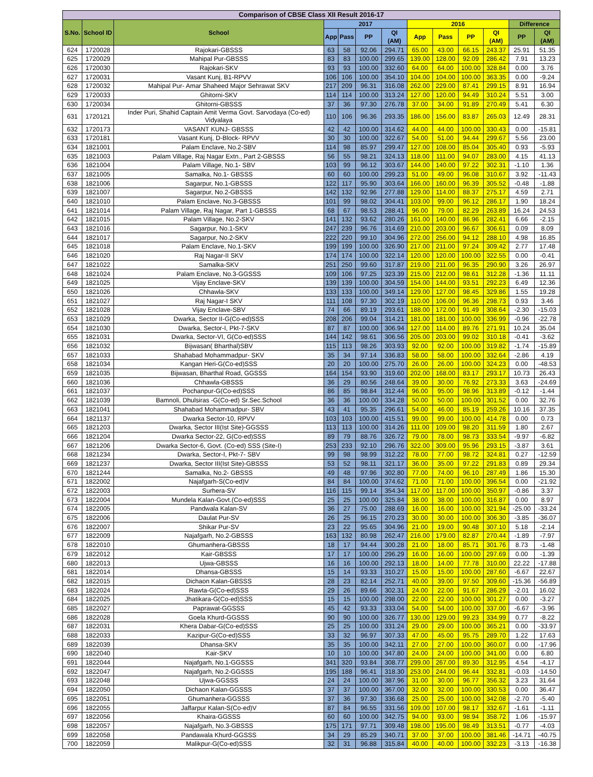| Comparison of CBSE Class XII Result 2016-17 | | | | | | | | | | | | |
| --- | --- | --- | --- | --- | --- | --- | --- | --- | --- | --- | --- | --- |
| S.No. | School ID | School | 2017 | | | | 2016 | | | | Difference | |
| | | | App | Pass | PP | QI (AM) | App | Pass | PP | QI (AM) | PP | QI (AM) |
| 624 | 1720028 | Rajokari-GBSSS | 63 | 58 | 92.06 | 294.71 | 65.00 | 43.00 | 66.15 | 243.37 | 25.91 | 51.35 |
| 625 | 1720029 | Mahipal Pur-GBSSS | 83 | 83 | 100.00 | 299.65 | 139.00 | 128.00 | 92.09 | 286.42 | 7.91 | 13.23 |
| 626 | 1720030 | Rajokari-SKV | 93 | 93 | 100.00 | 332.60 | 64.00 | 64.00 | 100.00 | 328.84 | 0.00 | 3.76 |
| 627 | 1720031 | Vasant Kunj, B1-RPVV | 106 | 106 | 100.00 | 354.10 | 104.00 | 104.00 | 100.00 | 363.35 | 0.00 | -9.24 |
| 628 | 1720032 | Mahipal Pur- Amar Shaheed Major Sehrawat SKV | 217 | 209 | 96.31 | 316.08 | 262.00 | 229.00 | 87.41 | 299.15 | 8.91 | 16.94 |
| 629 | 1720033 | Ghitorni-SKV | 114 | 114 | 100.00 | 313.24 | 127.00 | 120.00 | 94.49 | 310.24 | 5.51 | 3.00 |
| 630 | 1720034 | Ghitorni-GBSSS | 37 | 36 | 97.30 | 276.78 | 37.00 | 34.00 | 91.89 | 270.49 | 5.41 | 6.30 |
| 631 | 1720121 | Inder Puri, Shahid Captain Amit Verma Govt. Sarvodaya (Co-ed) Vidyalaya | 110 | 106 | 96.36 | 293.35 | 186.00 | 156.00 | 83.87 | 265.03 | 12.49 | 28.31 |
| 632 | 1720173 | VASANT KUNJ- GBSSS | 42 | 42 | 100.00 | 314.62 | 44.00 | 44.00 | 100.00 | 330.43 | 0.00 | -15.81 |
| 633 | 1720181 | Vasant Kunj, D-Block- RPVV | 30 | 30 | 100.00 | 322.67 | 54.00 | 51.00 | 94.44 | 299.67 | 5.56 | 23.00 |
| 634 | 1821001 | Palam Enclave, No.2-SBV | 114 | 98 | 85.97 | 299.47 | 127.00 | 108.00 | 85.04 | 305.40 | 0.93 | -5.93 |
| 635 | 1821003 | Palam Village, Raj Nagar Extn., Part 2-GBSSS | 56 | 55 | 98.21 | 324.13 | 118.00 | 111.00 | 94.07 | 283.00 | 4.15 | 41.13 |
| 636 | 1821004 | Palam Village, No.1- SBV | 103 | 99 | 96.12 | 303.67 | 144.00 | 140.00 | 97.22 | 302.31 | -1.10 | 1.36 |
| 637 | 1821005 | Samalka, No.1- GBSSS | 60 | 60 | 100.00 | 299.23 | 51.00 | 49.00 | 96.08 | 310.67 | 3.92 | -11.43 |
| 638 | 1821006 | Sagarpur, No.1-GBSSS | 122 | 117 | 95.90 | 303.64 | 166.00 | 160.00 | 96.39 | 305.52 | -0.48 | -1.88 |
| 639 | 1821007 | Sagarpur, No.2-GBSSS | 142 | 132 | 92.96 | 277.88 | 129.00 | 114.00 | 88.37 | 275.17 | 4.59 | 2.71 |
| 640 | 1821010 | Palam Enclave, No.3-GBSSS | 101 | 99 | 98.02 | 304.41 | 103.00 | 99.00 | 96.12 | 286.17 | 1.90 | 18.24 |
| 641 | 1821014 | Palam Village, Raj Nagar, Part 1-GBSSS | 68 | 67 | 98.53 | 288.41 | 96.00 | 79.00 | 82.29 | 263.89 | 16.24 | 24.53 |
| 642 | 1821015 | Palam Village, No.2-SKV | 141 | 132 | 93.62 | 280.26 | 161.00 | 140.00 | 86.96 | 282.41 | 6.66 | -2.15 |
| 643 | 1821016 | Sagarpur, No.1-SKV | 247 | 239 | 96.76 | 314.69 | 210.00 | 203.00 | 96.67 | 306.61 | 0.09 | 8.09 |
| 644 | 1821017 | Sagarpur, No.2-SKV | 222 | 220 | 99.10 | 304.96 | 272.00 | 256.00 | 94.12 | 288.10 | 4.98 | 16.85 |
| 645 | 1821018 | Palam Enclave, No.1-SKV | 199 | 199 | 100.00 | 326.90 | 217.00 | 211.00 | 97.24 | 309.42 | 2.77 | 17.48 |
| 646 | 1821020 | Raj Nagar-II SKV | 174 | 174 | 100.00 | 322.14 | 120.00 | 120.00 | 100.00 | 322.55 | 0.00 | -0.41 |
| 647 | 1821022 | Samalka-SKV | 251 | 250 | 99.60 | 317.87 | 219.00 | 211.00 | 96.35 | 290.90 | 3.26 | 26.97 |
| 648 | 1821024 | Palam Enclave, No.3-GGSSS | 109 | 106 | 97.25 | 323.39 | 215.00 | 212.00 | 98.61 | 312.28 | -1.36 | 11.11 |
| 649 | 1821025 | Vijay Enclave-SKV | 139 | 139 | 100.00 | 304.59 | 154.00 | 144.00 | 93.51 | 292.23 | 6.49 | 12.36 |
| 650 | 1821026 | Chhawla-SKV | 133 | 133 | 100.00 | 349.14 | 129.00 | 127.00 | 98.45 | 329.86 | 1.55 | 19.28 |
| 651 | 1821027 | Raj Nagar-I SKV | 111 | 108 | 97.30 | 302.19 | 110.00 | 106.00 | 96.36 | 298.73 | 0.93 | 3.46 |
| 652 | 1821028 | Vijay Enclave-SBV | 74 | 66 | 89.19 | 293.61 | 188.00 | 172.00 | 91.49 | 308.64 | -2.30 | -15.03 |
| 653 | 1821029 | Dwarka, Sector II-G(Co-ed)SSS | 208 | 206 | 99.04 | 314.21 | 181.00 | 181.00 | 100.00 | 336.99 | -0.96 | -22.78 |
| 654 | 1821030 | Dwarka, Sector-I, Pkt-7-SKV | 87 | 87 | 100.00 | 306.94 | 127.00 | 114.00 | 89.76 | 271.91 | 10.24 | 35.04 |
| 655 | 1821031 | Dwarka, Sector-VI, G(Co-ed)SSS | 144 | 142 | 98.61 | 306.56 | 205.00 | 203.00 | 99.02 | 310.18 | -0.41 | -3.62 |
| 656 | 1821032 | Bijwasan( Bharthal)SBV | 115 | 113 | 98.26 | 303.93 | 92.00 | 92.00 | 100.00 | 319.82 | -1.74 | -15.89 |
| 657 | 1821033 | Shahabad Mohammadpur- SKV | 35 | 34 | 97.14 | 336.83 | 58.00 | 58.00 | 100.00 | 332.64 | -2.86 | 4.19 |
| 658 | 1821034 | Kangan Heri-G(Co-ed)SSS | 20 | 20 | 100.00 | 275.70 | 26.00 | 26.00 | 100.00 | 324.23 | 0.00 | -48.53 |
| 659 | 1821035 | Bijwasan, Bharthal Road, GGSSS | 164 | 154 | 93.90 | 319.60 | 202.00 | 168.00 | 83.17 | 293.17 | 10.73 | 26.43 |
| 660 | 1821036 | Chhawla-GBSSS | 36 | 29 | 80.56 | 248.64 | 39.00 | 30.00 | 76.92 | 273.33 | 3.63 | -24.69 |
| 661 | 1821037 | Pochanpur-G(Co-ed)SSS | 86 | 85 | 98.84 | 312.44 | 96.00 | 95.00 | 98.96 | 313.89 | -0.12 | -1.44 |
| 662 | 1821039 | Bamnoli, Dhulsiras -G(Co-ed) Sr.Sec.School | 36 | 36 | 100.00 | 334.28 | 50.00 | 50.00 | 100.00 | 301.52 | 0.00 | 32.76 |
| 663 | 1821041 | Shahabad Mohammadpur- SBV | 43 | 41 | 95.35 | 296.61 | 54.00 | 46.00 | 85.19 | 259.26 | 10.16 | 37.35 |
| 664 | 1821137 | Dwarka Sector-10, RPVV | 103 | 103 | 100.00 | 415.51 | 99.00 | 99.00 | 100.00 | 414.78 | 0.00 | 0.73 |
| 665 | 1821203 | Dwarka, Sector III(Ist Site)-GGSSS | 113 | 113 | 100.00 | 314.26 | 111.00 | 109.00 | 98.20 | 311.59 | 1.80 | 2.67 |
| 666 | 1821204 | Dwarka Sector-22, G(Co-ed)SSS | 89 | 79 | 88.76 | 326.72 | 79.00 | 78.00 | 98.73 | 333.54 | -9.97 | -6.82 |
| 667 | 1821206 | Dwarka Sector-6, Govt. (Co-ed) SSS (Site-I) | 253 | 233 | 92.10 | 296.76 | 322.00 | 309.00 | 95.96 | 293.15 | -3.87 | 3.61 |
| 668 | 1821234 | Dwarka, Sector-I, Pkt-7- SBV | 99 | 98 | 98.99 | 312.22 | 78.00 | 77.00 | 98.72 | 324.81 | 0.27 | -12.59 |
| 669 | 1821237 | Dwarka, Sector III(Ist Site)-GBSSS | 53 | 52 | 98.11 | 321.17 | 36.00 | 35.00 | 97.22 | 291.83 | 0.89 | 29.34 |
| 670 | 1821244 | Samalka, No.2- GBSSS | 49 | 48 | 97.96 | 302.80 | 77.00 | 74.00 | 96.10 | 287.49 | 1.86 | 15.30 |
| 671 | 1822002 | Najafgarh-S(Co-ed)V | 84 | 84 | 100.00 | 374.62 | 71.00 | 71.00 | 100.00 | 396.54 | 0.00 | -21.92 |
| 672 | 1822003 | Surhera-SV | 116 | 115 | 99.14 | 354.34 | 117.00 | 117.00 | 100.00 | 350.97 | -0.86 | 3.37 |
| 673 | 1822004 | Mundela Kalan-Govt.(Co-ed)SSS | 25 | 25 | 100.00 | 325.84 | 38.00 | 38.00 | 100.00 | 316.87 | 0.00 | 8.97 |
| 674 | 1822005 | Pandwala Kalan-SV | 36 | 27 | 75.00 | 288.69 | 16.00 | 16.00 | 100.00 | 321.94 | -25.00 | -33.24 |
| 675 | 1822006 | Daulat Pur-SV | 26 | 25 | 96.15 | 270.23 | 30.00 | 30.00 | 100.00 | 306.30 | -3.85 | -36.07 |
| 676 | 1822007 | Shikar Pur-SV | 23 | 22 | 95.65 | 304.96 | 21.00 | 19.00 | 90.48 | 307.10 | 5.18 | -2.14 |
| 677 | 1822009 | Najafgarh, No.2-GBSSS | 163 | 132 | 80.98 | 262.47 | 216.00 | 179.00 | 82.87 | 270.44 | -1.89 | -7.97 |
| 678 | 1822010 | Ghumanhera-GBSSS | 18 | 17 | 94.44 | 300.28 | 21.00 | 18.00 | 85.71 | 301.76 | 8.73 | -1.48 |
| 679 | 1822012 | Kair-GBSSS | 17 | 17 | 100.00 | 296.29 | 16.00 | 16.00 | 100.00 | 297.69 | 0.00 | -1.39 |
| 680 | 1822013 | Ujwa-GBSSS | 16 | 16 | 100.00 | 292.13 | 18.00 | 14.00 | 77.78 | 310.00 | 22.22 | -17.88 |
| 681 | 1822014 | Dhansa-GBSSS | 15 | 14 | 93.33 | 310.27 | 15.00 | 15.00 | 100.00 | 287.60 | -6.67 | 22.67 |
| 682 | 1822015 | Dichaon Kalan-GBSSS | 28 | 23 | 82.14 | 252.71 | 40.00 | 39.00 | 97.50 | 309.60 | -15.36 | -56.89 |
| 683 | 1822024 | Rawta-G(Co-ed)SSS | 29 | 26 | 89.66 | 302.31 | 24.00 | 22.00 | 91.67 | 286.29 | -2.01 | 16.02 |
| 684 | 1822025 | Jhatikara-G(Co-ed)SSS | 15 | 15 | 100.00 | 298.00 | 22.00 | 22.00 | 100.00 | 301.27 | 0.00 | -3.27 |
| 685 | 1822027 | Paprawat-GGSSS | 45 | 42 | 93.33 | 333.04 | 54.00 | 54.00 | 100.00 | 337.00 | -6.67 | -3.96 |
| 686 | 1822028 | Goela Khurd-GGSSS | 90 | 90 | 100.00 | 326.77 | 130.00 | 129.00 | 99.23 | 334.99 | 0.77 | -8.22 |
| 687 | 1822031 | Khera Dabar-G(Co-ed)SSS | 25 | 25 | 100.00 | 331.24 | 29.00 | 29.00 | 100.00 | 365.21 | 0.00 | -33.97 |
| 688 | 1822033 | Kazipur-G(Co-ed)SSS | 33 | 32 | 96.97 | 307.33 | 47.00 | 45.00 | 95.75 | 289.70 | 1.22 | 17.63 |
| 689 | 1822039 | Dhansa-SKV | 35 | 35 | 100.00 | 342.11 | 27.00 | 27.00 | 100.00 | 360.07 | 0.00 | -17.96 |
| 690 | 1822040 | Kair-SKV | 10 | 10 | 100.00 | 347.80 | 24.00 | 24.00 | 100.00 | 341.00 | 0.00 | 6.80 |
| 691 | 1822044 | Najafgarh, No.1-GGSSS | 341 | 320 | 93.84 | 308.77 | 299.00 | 267.00 | 89.30 | 312.95 | 4.54 | -4.17 |
| 692 | 1822047 | Najafgarh, No.2-GGSSS | 195 | 188 | 96.41 | 318.30 | 253.00 | 244.00 | 96.44 | 332.81 | -0.03 | -14.50 |
| 693 | 1822048 | Ujwa-GGSSS | 24 | 24 | 100.00 | 387.96 | 31.00 | 30.00 | 96.77 | 356.32 | 3.23 | 31.64 |
| 694 | 1822050 | Dichaon Kalan-GGSSS | 37 | 37 | 100.00 | 367.00 | 32.00 | 32.00 | 100.00 | 330.53 | 0.00 | 36.47 |
| 695 | 1822051 | Ghumanhera-GGSSS | 37 | 36 | 97.30 | 336.68 | 25.00 | 25.00 | 100.00 | 342.08 | -2.70 | -5.40 |
| 696 | 1822055 | Jaffarpur Kalan-S(Co-ed)V | 87 | 84 | 96.55 | 331.56 | 109.00 | 107.00 | 98.17 | 332.67 | -1.61 | -1.11 |
| 697 | 1822056 | Khaira-GGSSS | 60 | 60 | 100.00 | 342.75 | 94.00 | 93.00 | 98.94 | 358.72 | 1.06 | -15.97 |
| 698 | 1822057 | Najafgarh, No.3-GBSSS | 175 | 171 | 97.71 | 309.48 | 198.00 | 195.00 | 98.49 | 313.51 | -0.77 | -4.03 |
| 699 | 1822058 | Pandawala Khurd-GGSSS | 34 | 29 | 85.29 | 340.71 | 37.00 | 37.00 | 100.00 | 381.46 | -14.71 | -40.75 |
| 700 | 1822059 | Malikpur-G(Co-ed)SSS | 32 | 31 | 96.88 | 315.84 | 40.00 | 40.00 | 100.00 | 332.23 | -3.13 | -16.38 |